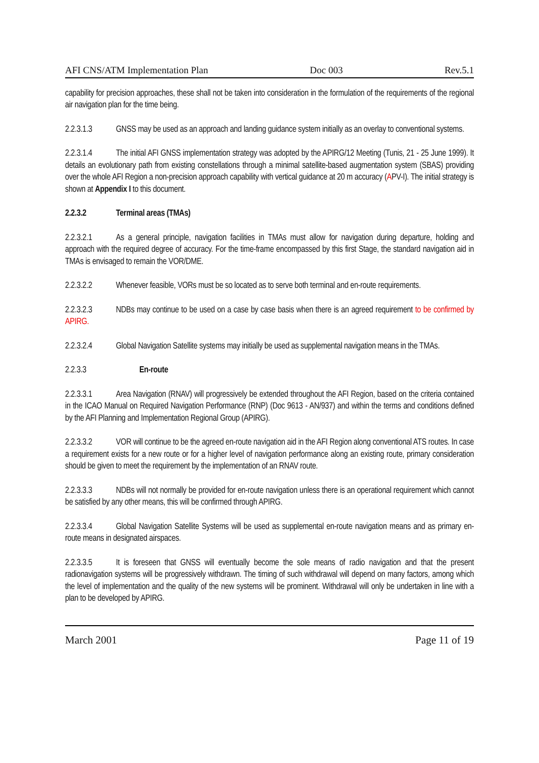AFI CNS/ATM Implementation Plan Doc 003 Rev.5.1
capability for precision approaches, these shall not be taken into consideration in the formulation of the requirements of the regional air navigation plan for the time being.
2.2.3.1.3 GNSS may be used as an approach and landing guidance system initially as an overlay to conventional systems.
2.2.3.1.4 The initial AFI GNSS implementation strategy was adopted by the APIRG/12 Meeting (Tunis, 21 - 25 June 1999). It details an evolutionary path from existing constellations through a minimal satellite-based augmentation system (SBAS) providing over the whole AFI Region a non-precision approach capability with vertical guidance at 20 m accuracy (APV-I). The initial strategy is shown at Appendix I to this document.
2.2.3.2 Terminal areas (TMAs)
2.2.3.2.1 As a general principle, navigation facilities in TMAs must allow for navigation during departure, holding and approach with the required degree of accuracy. For the time-frame encompassed by this first Stage, the standard navigation aid in TMAs is envisaged to remain the VOR/DME.
2.2.3.2.2 Whenever feasible, VORs must be so located as to serve both terminal and en-route requirements.
2.2.3.2.3 NDBs may continue to be used on a case by case basis when there is an agreed requirement to be confirmed by APIRG.
2.2.3.2.4 Global Navigation Satellite systems may initially be used as supplemental navigation means in the TMAs.
2.2.3.3 En-route
2.2.3.3.1 Area Navigation (RNAV) will progressively be extended throughout the AFI Region, based on the criteria contained in the ICAO Manual on Required Navigation Performance (RNP) (Doc 9613 - AN/937) and within the terms and conditions defined by the AFI Planning and Implementation Regional Group (APIRG).
2.2.3.3.2 VOR will continue to be the agreed en-route navigation aid in the AFI Region along conventional ATS routes. In case a requirement exists for a new route or for a higher level of navigation performance along an existing route, primary consideration should be given to meet the requirement by the implementation of an RNAV route.
2.2.3.3.3 NDBs will not normally be provided for en-route navigation unless there is an operational requirement which cannot be satisfied by any other means, this will be confirmed through APIRG.
2.2.3.3.4 Global Navigation Satellite Systems will be used as supplemental en-route navigation means and as primary en-route means in designated airspaces.
2.2.3.3.5 It is foreseen that GNSS will eventually become the sole means of radio navigation and that the present radionavigation systems will be progressively withdrawn. The timing of such withdrawal will depend on many factors, among which the level of implementation and the quality of the new systems will be prominent. Withdrawal will only be undertaken in line with a plan to be developed by APIRG.
March 2001 Page 11 of 19